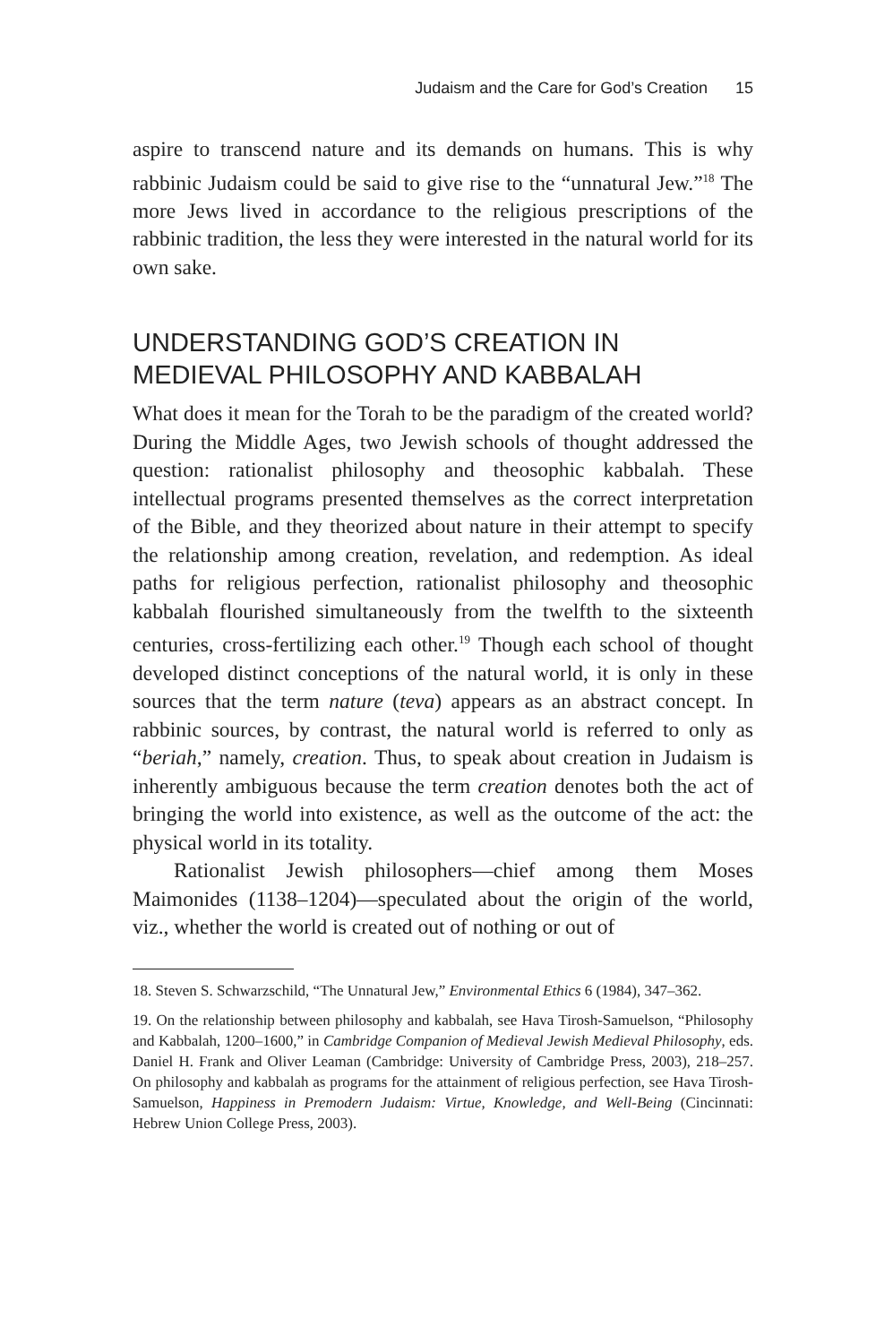Judaism and the Care for God’s Creation 15
aspire to transcend nature and its demands on humans. This is why rabbinic Judaism could be said to give rise to the “unnatural Jew.”<sup>18</sup> The more Jews lived in accordance to the religious prescriptions of the rabbinic tradition, the less they were interested in the natural world for its own sake.
UNDERSTANDING GOD’S CREATION IN MEDIEVAL PHILOSOPHY AND KABBALAH
What does it mean for the Torah to be the paradigm of the created world? During the Middle Ages, two Jewish schools of thought addressed the question: rationalist philosophy and theosophic kabbalah. These intellectual programs presented themselves as the correct interpretation of the Bible, and they theorized about nature in their attempt to specify the relationship among creation, revelation, and redemption. As ideal paths for religious perfection, rationalist philosophy and theosophic kabbalah flourished simultaneously from the twelfth to the sixteenth centuries, cross-fertilizing each other.<sup>19</sup> Though each school of thought developed distinct conceptions of the natural world, it is only in these sources that the term nature (teva) appears as an abstract concept. In rabbinic sources, by contrast, the natural world is referred to only as “beriah,” namely, creation. Thus, to speak about creation in Judaism is inherently ambiguous because the term creation denotes both the act of bringing the world into existence, as well as the outcome of the act: the physical world in its totality.
Rationalist Jewish philosophers—chief among them Moses Maimonides (1138–1204)—speculated about the origin of the world, viz., whether the world is created out of nothing or out of
18. Steven S. Schwarzschild, “The Unnatural Jew,” Environmental Ethics 6 (1984), 347–362.
19. On the relationship between philosophy and kabbalah, see Hava Tirosh-Samuelson, “Philosophy and Kabbalah, 1200–1600,” in Cambridge Companion of Medieval Jewish Medieval Philosophy, eds. Daniel H. Frank and Oliver Leaman (Cambridge: University of Cambridge Press, 2003), 218–257. On philosophy and kabbalah as programs for the attainment of religious perfection, see Hava Tirosh-Samuelson, Happiness in Premodern Judaism: Virtue, Knowledge, and Well-Being (Cincinnati: Hebrew Union College Press, 2003).